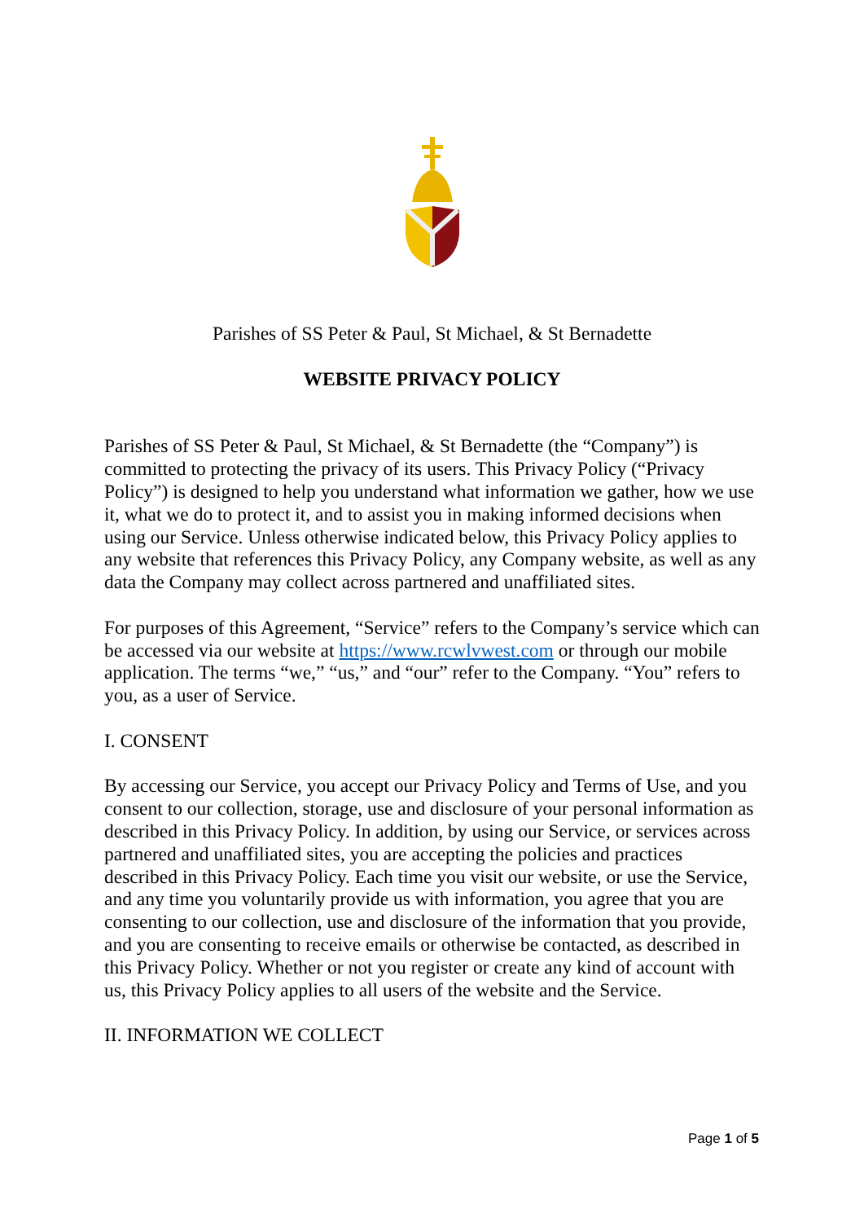Parishes of SS Peter & Paul, St Michael, & St Bernadette
WEBSITE PRIVACY POLICY
Parishes of SS Peter & Paul, St Michael, & St Bernadette (the “Company”) is committed to protecting the privacy of its users. This Privacy Policy (“Privacy Policy”) is designed to help you understand what information we gather, how we use it, what we do to protect it, and to assist you in making informed decisions when using our Service. Unless otherwise indicated below, this Privacy Policy applies to any website that references this Privacy Policy, any Company website, as well as any data the Company may collect across partnered and unaffiliated sites.
For purposes of this Agreement, “Service” refers to the Company’s service which can be accessed via our website at https://www.rcwlvwest.com or through our mobile application. The terms “we,” “us,” and “our” refer to the Company. “You” refers to you, as a user of Service.
I. CONSENT
By accessing our Service, you accept our Privacy Policy and Terms of Use, and you consent to our collection, storage, use and disclosure of your personal information as described in this Privacy Policy. In addition, by using our Service, or services across partnered and unaffiliated sites, you are accepting the policies and practices described in this Privacy Policy. Each time you visit our website, or use the Service, and any time you voluntarily provide us with information, you agree that you are consenting to our collection, use and disclosure of the information that you provide, and you are consenting to receive emails or otherwise be contacted, as described in this Privacy Policy. Whether or not you register or create any kind of account with us, this Privacy Policy applies to all users of the website and the Service.
II. INFORMATION WE COLLECT
Page 1 of 5